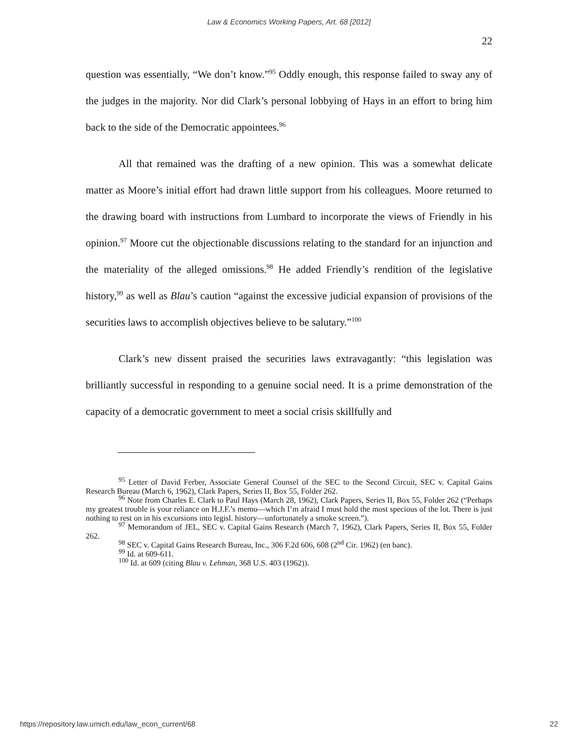Law & Economics Working Papers, Art. 68 [2012]
22
question was essentially, “We don’t know.”<sup>95</sup> Oddly enough, this response failed to sway any of the judges in the majority. Nor did Clark’s personal lobbying of Hays in an effort to bring him back to the side of the Democratic appointees.<sup>96</sup>
All that remained was the drafting of a new opinion. This was a somewhat delicate matter as Moore’s initial effort had drawn little support from his colleagues. Moore returned to the drawing board with instructions from Lumbard to incorporate the views of Friendly in his opinion.<sup>97</sup> Moore cut the objectionable discussions relating to the standard for an injunction and the materiality of the alleged omissions.<sup>98</sup> He added Friendly’s rendition of the legislative history,<sup>99</sup> as well as Blau’s caution “against the excessive judicial expansion of provisions of the securities laws to accomplish objectives believe to be salutary.”<sup>100</sup>
Clark’s new dissent praised the securities laws extravagantly: “this legislation was brilliantly successful in responding to a genuine social need. It is a prime demonstration of the capacity of a democratic government to meet a social crisis skillfully and
<sup>95</sup> Letter of David Ferber, Associate General Counsel of the SEC to the Second Circuit, SEC v. Capital Gains Research Bureau (March 6, 1962), Clark Papers, Series II, Box 55, Folder 262.
<sup>96</sup> Note from Charles E. Clark to Paul Hays (March 28, 1962), Clark Papers, Series II, Box 55, Folder 262 (“Perhaps my greatest trouble is your reliance on H.J.F.’s memo—which I’m afraid I must hold the most specious of the lot. There is just nothing to rest on in his excursions into legisl. history—unfortunately a smoke screen.”).
<sup>97</sup> Memorandum of JEL, SEC v. Capital Gains Research (March 7, 1962), Clark Papers, Series II, Box 55, Folder 262.
<sup>98</sup> SEC v. Capital Gains Research Bureau, Inc., 306 F.2d 606, 608 (2<sup>nd</sup> Cir. 1962) (en banc).
<sup>99</sup> Id. at 609-611.
<sup>100</sup> Id. at 609 (citing Blau v. Lehman, 368 U.S. 403 (1962)).
https://repository.law.umich.edu/law_econ_current/68 22